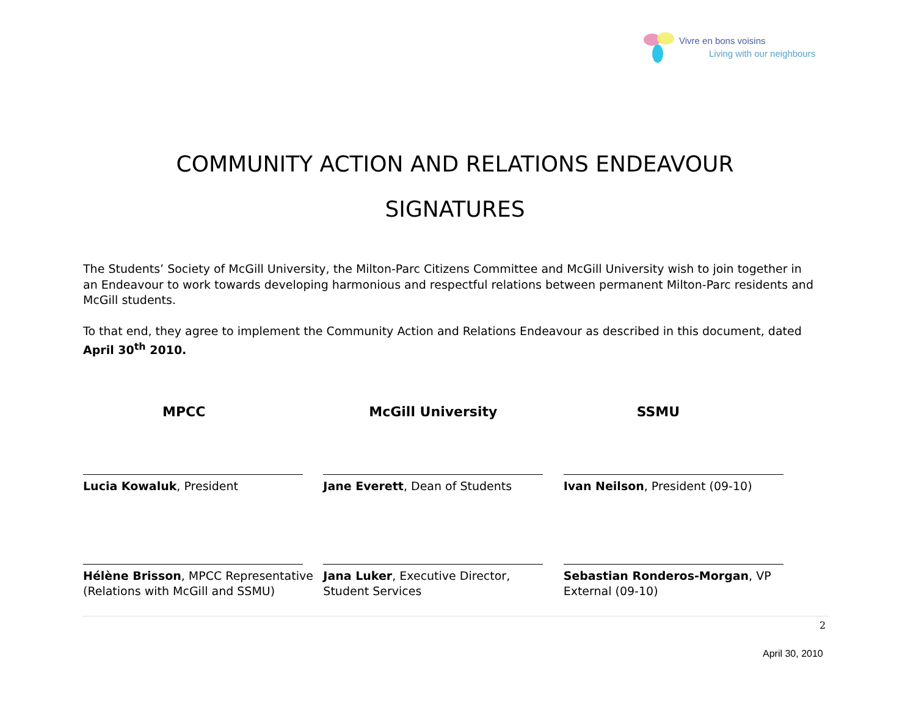Vivre en bons voisins
Living with our neighbours
COMMUNITY ACTION AND RELATIONS ENDEAVOUR
SIGNATURES
The Students’ Society of McGill University, the Milton-Parc Citizens Committee and McGill University wish to join together in an Endeavour to work towards developing harmonious and respectful relations between permanent Milton-Parc residents and McGill students.
To that end, they agree to implement the Community Action and Relations Endeavour as described in this document, dated April 30<sup>th</sup> 2010.
MPCC
Lucia Kowaluk, President
Hélène Brisson, MPCC Representative (Relations with McGill and SSMU)
McGill University
Jane Everett, Dean of Students
Jana Luker, Executive Director,
Student Services
SSMU
Ivan Neilson, President (09-10)
Sebastian Ronderos-Morgan, VP
External (09-10)
2
April 30, 2010